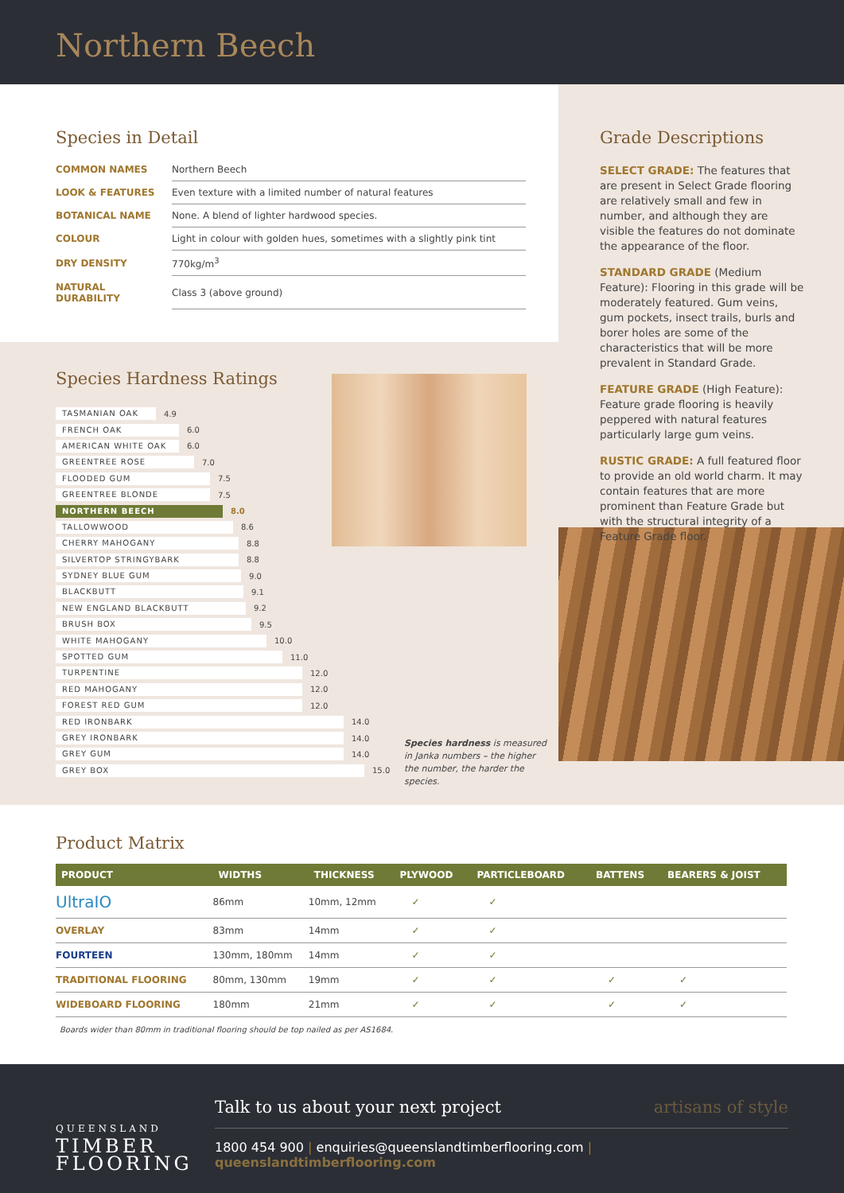Northern Beech
Species in Detail
| COMMON NAMES | Northern Beech |
| LOOK & FEATURES | Even texture with a limited number of natural features |
| BOTANICAL NAME | None. A blend of lighter hardwood species. |
| COLOUR | Light in colour with golden hues, sometimes with a slightly pink tint |
| DRY DENSITY | 770kg/m<sup>3</sup> |
| NATURAL DURABILITY | Class 3 (above ground) |
Species Hardness Ratings
TASMANIAN OAK 4.9
FRENCH OAK 6.0
AMERICAN WHITE OAK 6.0
GREENTREE ROSE 7.0
FLOODED GUM 7.5
GREENTREE BLONDE 7.5
NORTHERN BEECH 8.0
TALLOWWOOD 8.6
CHERRY MAHOGANY 8.8
SILVERTOP STRINGYBARK 8.8
SYDNEY BLUE GUM 9.0
BLACKBUTT 9.1
NEW ENGLAND BLACKBUTT 9.2
BRUSH BOX 9.5
WHITE MAHOGANY 10.0
SPOTTED GUM 11.0
TURPENTINE 12.0
RED MAHOGANY 12.0
FOREST RED GUM 12.0
RED IRONBARK 14.0
GREY IRONBARK 14.0
GREY GUM 14.0
GREY BOX 15.0
Species hardness is measured in Janka numbers – the higher the number, the harder the species.
Grade Descriptions
SELECT GRADE: The features that are present in Select Grade flooring are relatively small and few in number, and although they are visible the features do not dominate the appearance of the floor.
STANDARD GRADE (Medium Feature): Flooring in this grade will be moderately featured. Gum veins, gum pockets, insect trails, burls and borer holes are some of the characteristics that will be more prevalent in Standard Grade.
FEATURE GRADE (High Feature): Feature grade flooring is heavily peppered with natural features particularly large gum veins.
RUSTIC GRADE: A full featured floor to provide an old world charm. It may contain features that are more prominent than Feature Grade but with the structural integrity of a Feature Grade floor.
Product Matrix
| PRODUCT | WIDTHS | THICKNESS | PLYWOOD | PARTICLEBOARD | BATTENS | BEARERS & JOIST |
| --- | --- | --- | --- | --- | --- | --- |
| UltraIO | 86mm | 10mm, 12mm | ✓ | ✓ | | |
| OVERLAY | 83mm | 14mm | ✓ | ✓ | | |
| FOURTEEN | 130mm, 180mm | 14mm | ✓ | ✓ | | |
| TRADITIONAL FLOORING | 80mm, 130mm | 19mm | ✓ | ✓ | ✓ | ✓ |
| WIDEBOARD FLOORING | 180mm | 21mm | ✓ | ✓ | ✓ | ✓ |
Boards wider than 80mm in traditional flooring should be top nailed as per AS1684.
QUEENSLAND
TIMBER
FLOORING
Talk to us about your next project artisans of style
1800 454 900 | enquiries@queenslandtimberflooring.com | queenslandtimberflooring.com